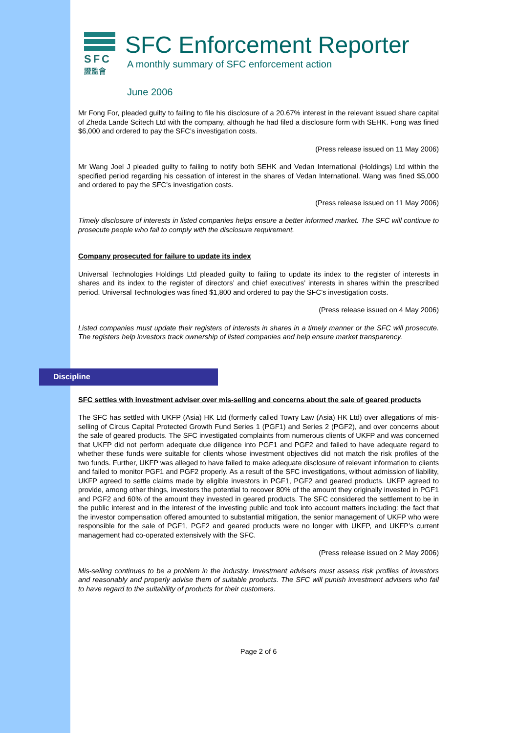SFC
證監會
SFC Enforcement Reporter
A monthly summary of SFC enforcement action
June 2006
Mr Fong For, pleaded guilty to failing to file his disclosure of a 20.67% interest in the relevant issued share capital of Zheda Lande Scitech Ltd with the company, although he had filed a disclosure form with SEHK. Fong was fined $6,000 and ordered to pay the SFC’s investigation costs.
(Press release issued on 11 May 2006)
Mr Wang Joel J pleaded guilty to failing to notify both SEHK and Vedan International (Holdings) Ltd within the specified period regarding his cessation of interest in the shares of Vedan International. Wang was fined $5,000 and ordered to pay the SFC’s investigation costs.
(Press release issued on 11 May 2006)
Timely disclosure of interests in listed companies helps ensure a better informed market. The SFC will continue to prosecute people who fail to comply with the disclosure requirement.
Company prosecuted for failure to update its index
Universal Technologies Holdings Ltd pleaded guilty to failing to update its index to the register of interests in shares and its index to the register of directors’ and chief executives’ interests in shares within the prescribed period. Universal Technologies was fined $1,800 and ordered to pay the SFC’s investigation costs.
(Press release issued on 4 May 2006)
Listed companies must update their registers of interests in shares in a timely manner or the SFC will prosecute. The registers help investors track ownership of listed companies and help ensure market transparency.
Discipline
SFC settles with investment adviser over mis-selling and concerns about the sale of geared products
The SFC has settled with UKFP (Asia) HK Ltd (formerly called Towry Law (Asia) HK Ltd) over allegations of mis-selling of Circus Capital Protected Growth Fund Series 1 (PGF1) and Series 2 (PGF2), and over concerns about the sale of geared products. The SFC investigated complaints from numerous clients of UKFP and was concerned that UKFP did not perform adequate due diligence into PGF1 and PGF2 and failed to have adequate regard to whether these funds were suitable for clients whose investment objectives did not match the risk profiles of the two funds. Further, UKFP was alleged to have failed to make adequate disclosure of relevant information to clients and failed to monitor PGF1 and PGF2 properly. As a result of the SFC investigations, without admission of liability, UKFP agreed to settle claims made by eligible investors in PGF1, PGF2 and geared products. UKFP agreed to provide, among other things, investors the potential to recover 80% of the amount they originally invested in PGF1 and PGF2 and 60% of the amount they invested in geared products. The SFC considered the settlement to be in the public interest and in the interest of the investing public and took into account matters including: the fact that the investor compensation offered amounted to substantial mitigation, the senior management of UKFP who were responsible for the sale of PGF1, PGF2 and geared products were no longer with UKFP, and UKFP’s current management had co-operated extensively with the SFC.
(Press release issued on 2 May 2006)
Mis-selling continues to be a problem in the industry. Investment advisers must assess risk profiles of investors and reasonably and properly advise them of suitable products. The SFC will punish investment advisers who fail to have regard to the suitability of products for their customers.
Page 2 of 6